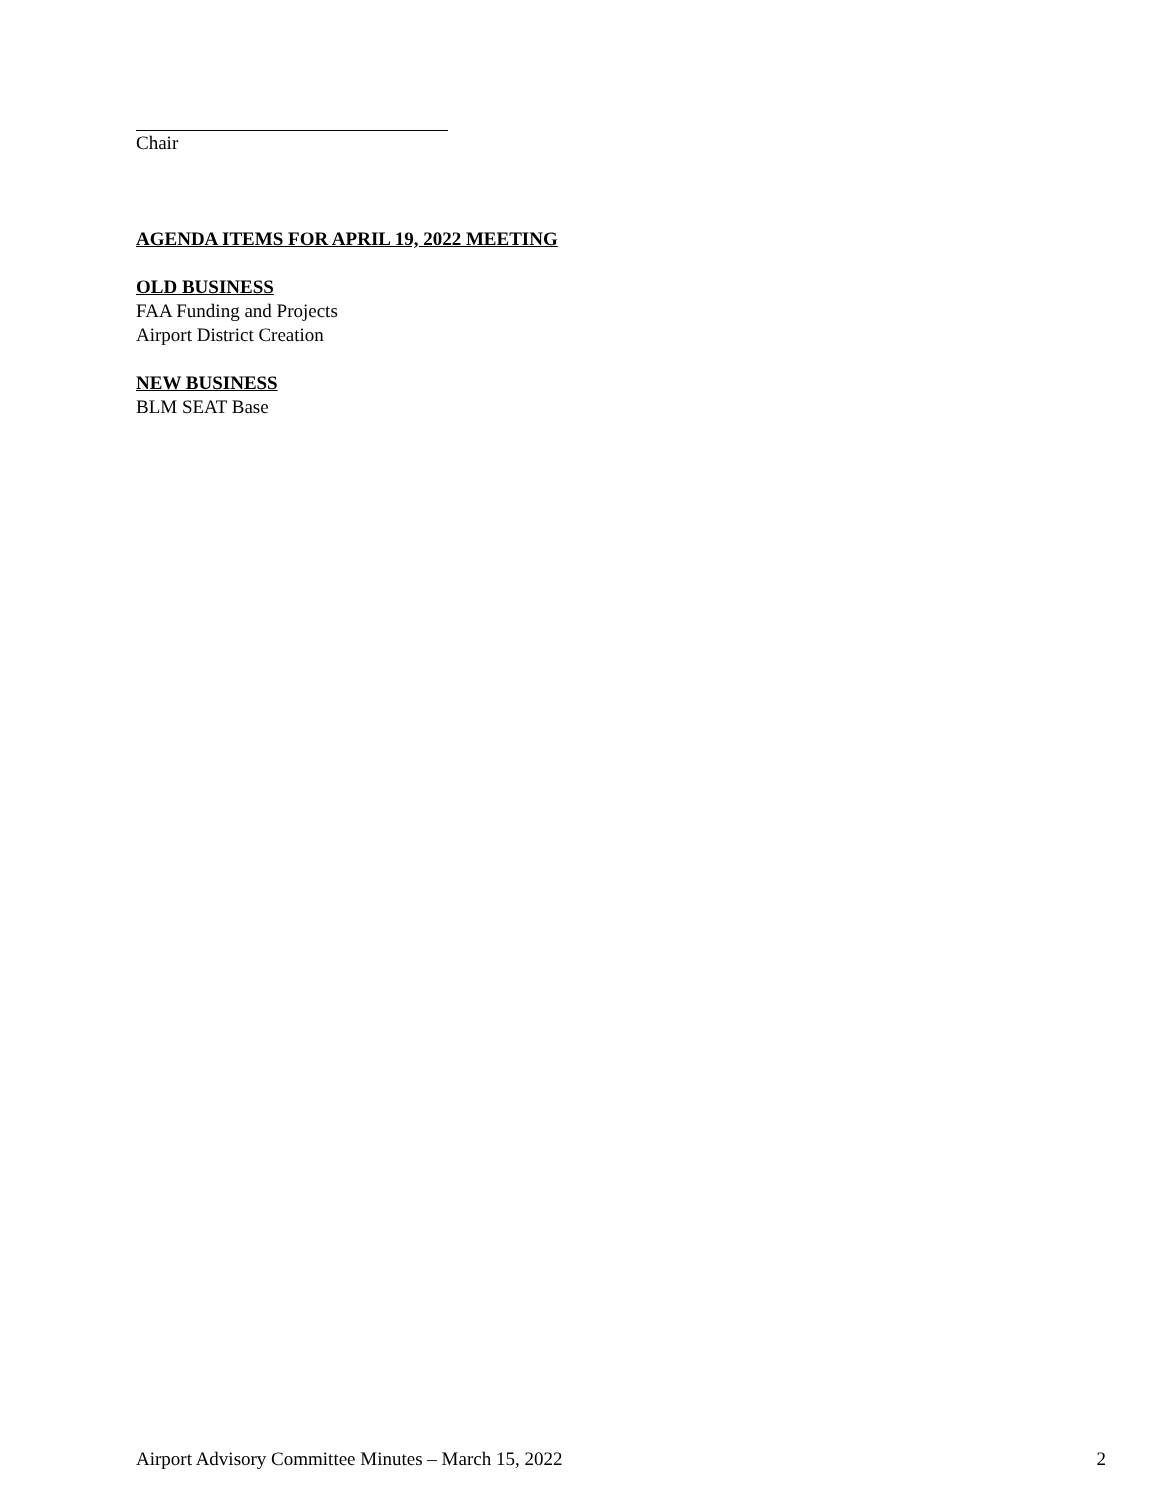Chair
AGENDA ITEMS FOR APRIL 19, 2022 MEETING
OLD BUSINESS
FAA Funding and Projects
Airport District Creation
NEW BUSINESS
BLM SEAT Base
Airport Advisory Committee Minutes – March 15, 2022 2